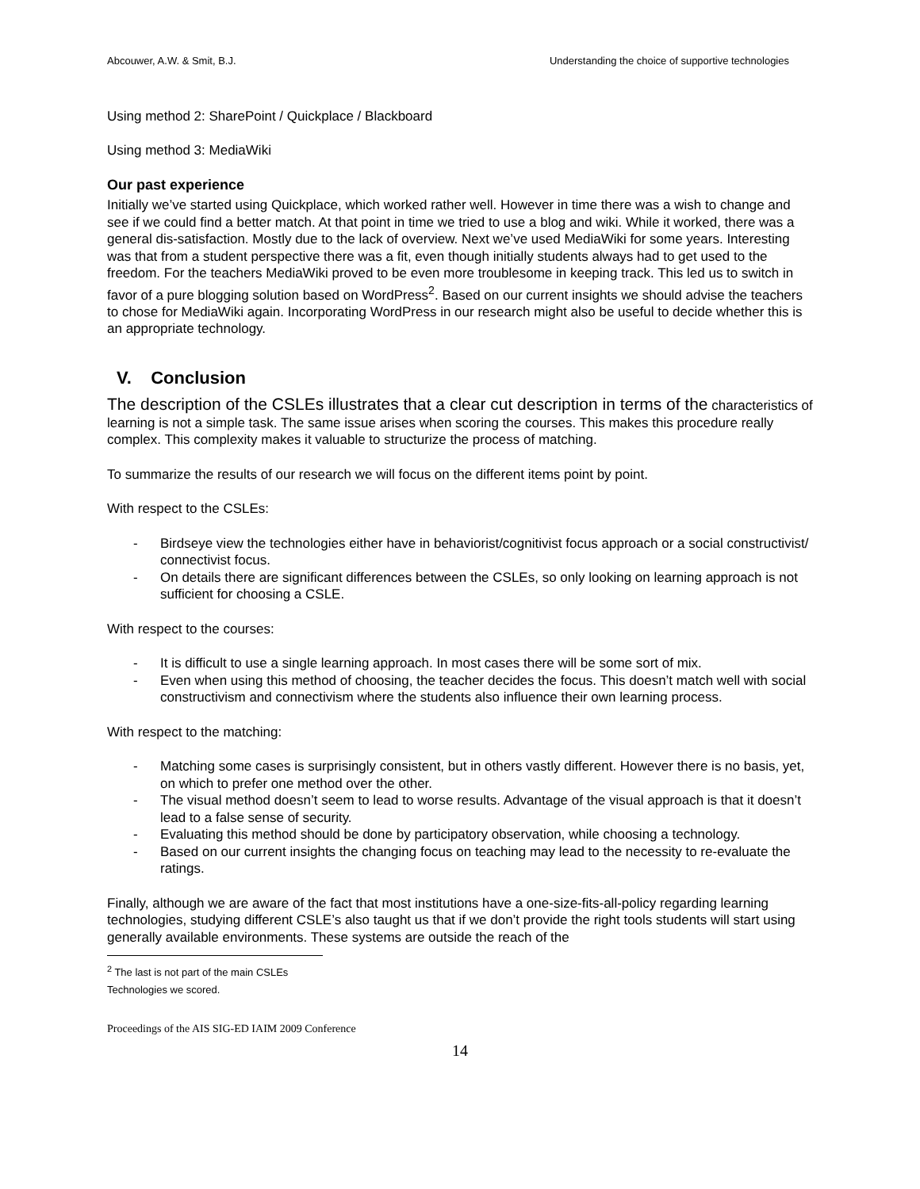Abcouwer, A.W. & Smit, B.J. Understanding the choice of supportive technologies
Using method 2: SharePoint / Quickplace / Blackboard
Using method 3: MediaWiki
Our past experience
Initially we’ve started using Quickplace, which worked rather well. However in time there was a wish to change and see if we could find a better match. At that point in time we tried to use a blog and wiki. While it worked, there was a general dis-satisfaction. Mostly due to the lack of overview. Next we’ve used MediaWiki for some years. Interesting was that from a student perspective there was a fit, even though initially students always had to get used to the freedom. For the teachers MediaWiki proved to be even more troublesome in keeping track. This led us to switch in favor of a pure blogging solution based on WordPress<sup>2</sup>. Based on our current insights we should advise the teachers to chose for MediaWiki again. Incorporating WordPress in our research might also be useful to decide whether this is an appropriate technology.
V. Conclusion
The description of the CSLEs illustrates that a clear cut description in terms of the characteristics of learning is not a simple task. The same issue arises when scoring the courses. This makes this procedure really complex. This complexity makes it valuable to structurize the process of matching.
To summarize the results of our research we will focus on the different items point by point.
With respect to the CSLEs:
- Birdseye view the technologies either have in behaviorist/cognitivist focus approach or a social constructivist/ connectivist focus.
- On details there are significant differences between the CSLEs, so only looking on learning approach is not sufficient for choosing a CSLE.
With respect to the courses:
- It is difficult to use a single learning approach. In most cases there will be some sort of mix.
- Even when using this method of choosing, the teacher decides the focus. This doesn’t match well with social constructivism and connectivism where the students also influence their own learning process.
With respect to the matching:
- Matching some cases is surprisingly consistent, but in others vastly different. However there is no basis, yet, on which to prefer one method over the other.
- The visual method doesn’t seem to lead to worse results. Advantage of the visual approach is that it doesn’t lead to a false sense of security.
- Evaluating this method should be done by participatory observation, while choosing a technology.
- Based on our current insights the changing focus on teaching may lead to the necessity to re-evaluate the ratings.
Finally, although we are aware of the fact that most institutions have a one-size-fits-all-policy regarding learning technologies, studying different CSLE’s also taught us that if we don’t provide the right tools students will start using generally available environments. These systems are outside the reach of the
<sup>2</sup> The last is not part of the main CSLEs Technologies we scored.
Proceedings of the AIS SIG-ED IAIM 2009 Conference
14